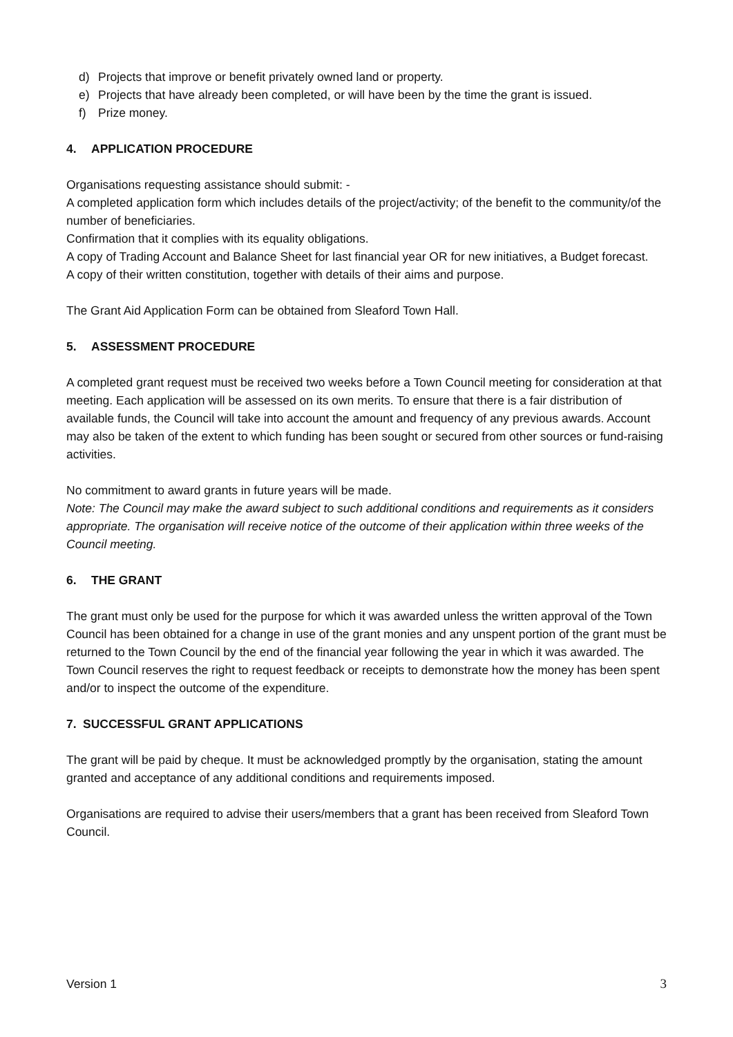d) Projects that improve or benefit privately owned land or property.
e) Projects that have already been completed, or will have been by the time the grant is issued.
f) Prize money.
4. APPLICATION PROCEDURE
Organisations requesting assistance should submit: -
A completed application form which includes details of the project/activity; of the benefit to the community/of the number of beneficiaries.
Confirmation that it complies with its equality obligations.
A copy of Trading Account and Balance Sheet for last financial year OR for new initiatives, a Budget forecast.
A copy of their written constitution, together with details of their aims and purpose.
The Grant Aid Application Form can be obtained from Sleaford Town Hall.
5. ASSESSMENT PROCEDURE
A completed grant request must be received two weeks before a Town Council meeting for consideration at that meeting. Each application will be assessed on its own merits. To ensure that there is a fair distribution of available funds, the Council will take into account the amount and frequency of any previous awards. Account may also be taken of the extent to which funding has been sought or secured from other sources or fund-raising activities.
No commitment to award grants in future years will be made.
Note: The Council may make the award subject to such additional conditions and requirements as it considers appropriate. The organisation will receive notice of the outcome of their application within three weeks of the Council meeting.
6. THE GRANT
The grant must only be used for the purpose for which it was awarded unless the written approval of the Town Council has been obtained for a change in use of the grant monies and any unspent portion of the grant must be returned to the Town Council by the end of the financial year following the year in which it was awarded. The Town Council reserves the right to request feedback or receipts to demonstrate how the money has been spent and/or to inspect the outcome of the expenditure.
7. SUCCESSFUL GRANT APPLICATIONS
The grant will be paid by cheque. It must be acknowledged promptly by the organisation, stating the amount granted and acceptance of any additional conditions and requirements imposed.
Organisations are required to advise their users/members that a grant has been received from Sleaford Town Council.
Version 1 3